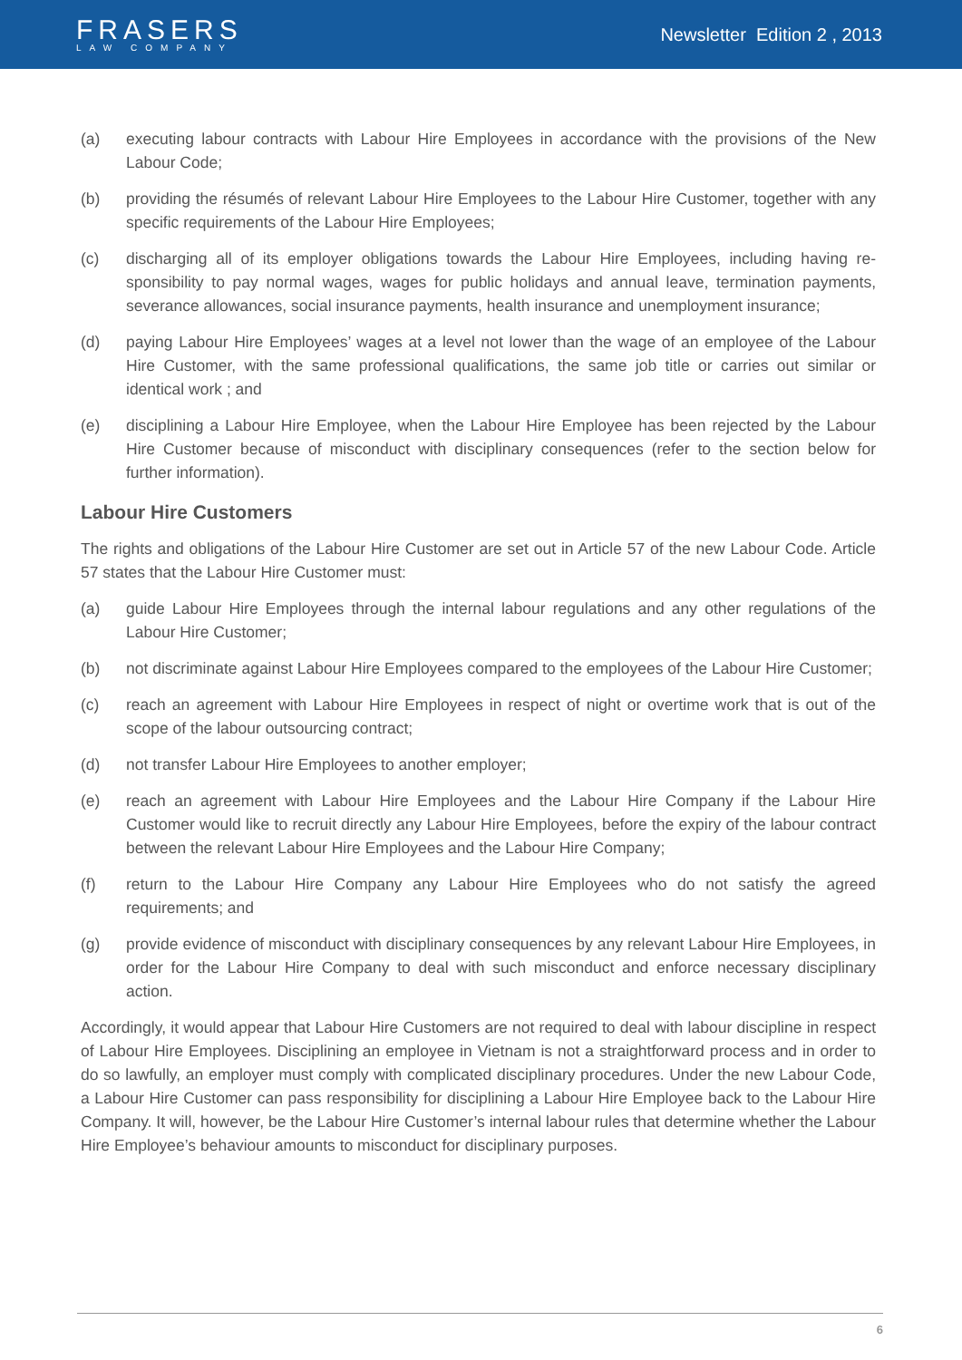FRASERS
LAW COMPANY
Newsletter Edition 2 , 2013
(a) executing labour contracts with Labour Hire Employees in accordance with the provisions of the New Labour Code;
(b) providing the résumés of relevant Labour Hire Employees to the Labour Hire Customer, together with any specific requirements of the Labour Hire Employees;
(c) discharging all of its employer obligations towards the Labour Hire Employees, including having re-sponsibility to pay normal wages, wages for public holidays and annual leave, termination payments, severance allowances, social insurance payments, health insurance and unemployment insurance;
(d) paying Labour Hire Employees’ wages at a level not lower than the wage of an employee of the Labour Hire Customer, with the same professional qualifications, the same job title or carries out similar or identical work ; and
(e) disciplining a Labour Hire Employee, when the Labour Hire Employee has been rejected by the Labour Hire Customer because of misconduct with disciplinary consequences (refer to the section below for further information).
Labour Hire Customers
The rights and obligations of the Labour Hire Customer are set out in Article 57 of the new Labour Code. Article 57 states that the Labour Hire Customer must:
(a) guide Labour Hire Employees through the internal labour regulations and any other regulations of the Labour Hire Customer;
(b) not discriminate against Labour Hire Employees compared to the employees of the Labour Hire Customer;
(c) reach an agreement with Labour Hire Employees in respect of night or overtime work that is out of the scope of the labour outsourcing contract;
(d) not transfer Labour Hire Employees to another employer;
(e) reach an agreement with Labour Hire Employees and the Labour Hire Company if the Labour Hire Customer would like to recruit directly any Labour Hire Employees, before the expiry of the labour contract between the relevant Labour Hire Employees and the Labour Hire Company;
(f) return to the Labour Hire Company any Labour Hire Employees who do not satisfy the agreed requirements; and
(g) provide evidence of misconduct with disciplinary consequences by any relevant Labour Hire Employees, in order for the Labour Hire Company to deal with such misconduct and enforce necessary disciplinary action.
Accordingly, it would appear that Labour Hire Customers are not required to deal with labour discipline in respect of Labour Hire Employees. Disciplining an employee in Vietnam is not a straightforward process and in order to do so lawfully, an employer must comply with complicated disciplinary procedures. Under the new Labour Code, a Labour Hire Customer can pass responsibility for disciplining a Labour Hire Employee back to the Labour Hire Company. It will, however, be the Labour Hire Customer’s internal labour rules that determine whether the Labour Hire Employee’s behaviour amounts to misconduct for disciplinary purposes.
6